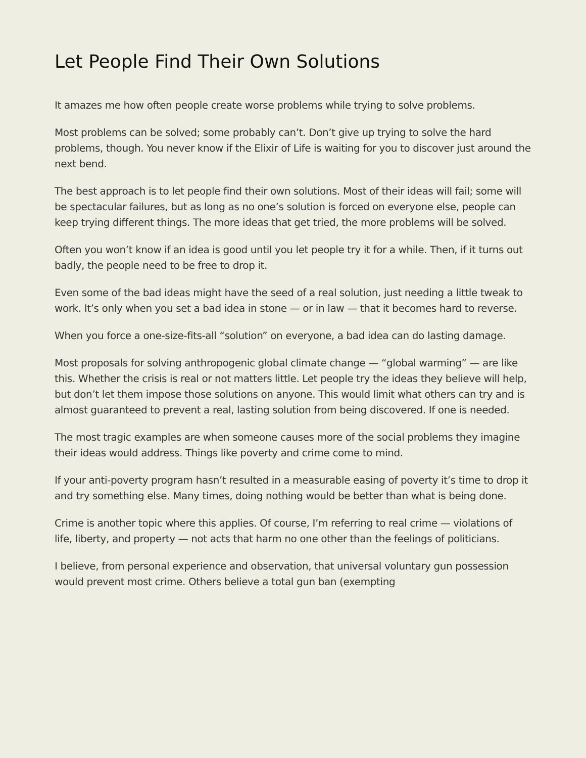Let People Find Their Own Solutions
It amazes me how often people create worse problems while trying to solve problems.
Most problems can be solved; some probably can’t. Don’t give up trying to solve the hard problems, though. You never know if the Elixir of Life is waiting for you to discover just around the next bend.
The best approach is to let people find their own solutions. Most of their ideas will fail; some will be spectacular failures, but as long as no one’s solution is forced on everyone else, people can keep trying different things. The more ideas that get tried, the more problems will be solved.
Often you won’t know if an idea is good until you let people try it for a while. Then, if it turns out badly, the people need to be free to drop it.
Even some of the bad ideas might have the seed of a real solution, just needing a little tweak to work. It’s only when you set a bad idea in stone — or in law — that it becomes hard to reverse.
When you force a one-size-fits-all “solution” on everyone, a bad idea can do lasting damage.
Most proposals for solving anthropogenic global climate change — “global warming” — are like this. Whether the crisis is real or not matters little. Let people try the ideas they believe will help, but don’t let them impose those solutions on anyone. This would limit what others can try and is almost guaranteed to prevent a real, lasting solution from being discovered. If one is needed.
The most tragic examples are when someone causes more of the social problems they imagine their ideas would address. Things like poverty and crime come to mind.
If your anti-poverty program hasn’t resulted in a measurable easing of poverty it’s time to drop it and try something else. Many times, doing nothing would be better than what is being done.
Crime is another topic where this applies. Of course, I’m referring to real crime — violations of life, liberty, and property — not acts that harm no one other than the feelings of politicians.
I believe, from personal experience and observation, that universal voluntary gun possession would prevent most crime. Others believe a total gun ban (exempting